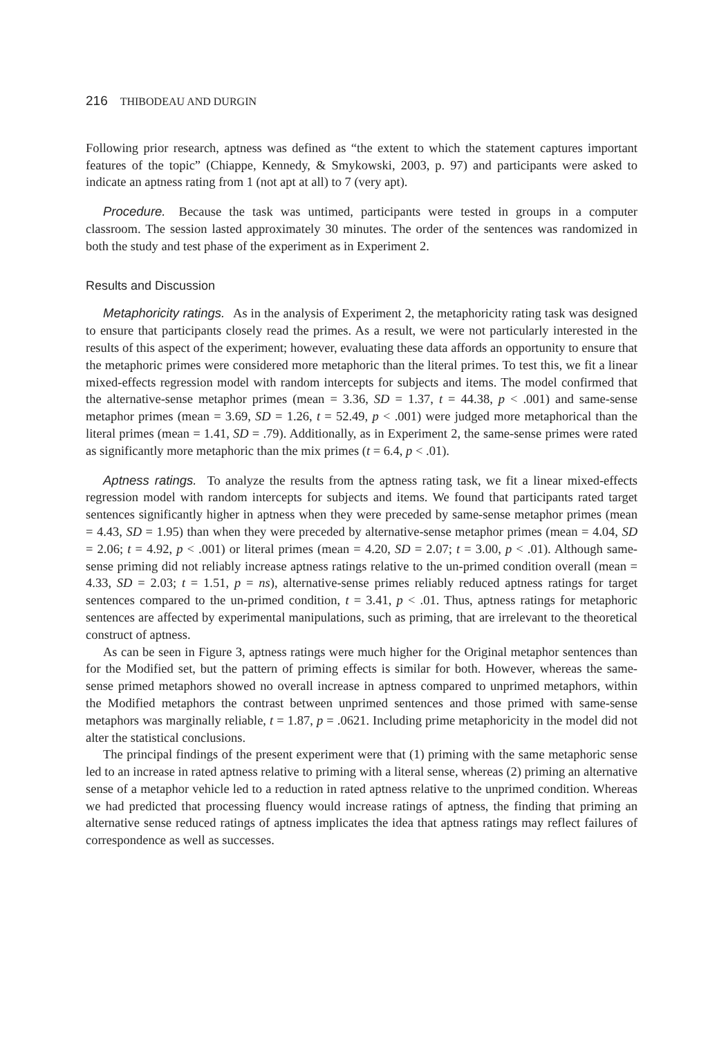216 THIBODEAU AND DURGIN
Following prior research, aptness was defined as “the extent to which the statement captures important features of the topic” (Chiappe, Kennedy, & Smykowski, 2003, p. 97) and participants were asked to indicate an aptness rating from 1 (not apt at all) to 7 (very apt).
Procedure. Because the task was untimed, participants were tested in groups in a computer classroom. The session lasted approximately 30 minutes. The order of the sentences was randomized in both the study and test phase of the experiment as in Experiment 2.
Results and Discussion
Metaphoricity ratings. As in the analysis of Experiment 2, the metaphoricity rating task was designed to ensure that participants closely read the primes. As a result, we were not particularly interested in the results of this aspect of the experiment; however, evaluating these data affords an opportunity to ensure that the metaphoric primes were considered more metaphoric than the literal primes. To test this, we fit a linear mixed-effects regression model with random intercepts for subjects and items. The model confirmed that the alternative-sense metaphor primes (mean = 3.36, SD = 1.37, t = 44.38, p < .001) and same-sense metaphor primes (mean = 3.69, SD = 1.26, t = 52.49, p < .001) were judged more metaphorical than the literal primes (mean = 1.41, SD = .79). Additionally, as in Experiment 2, the same-sense primes were rated as significantly more metaphoric than the mix primes (t = 6.4, p < .01).
Aptness ratings. To analyze the results from the aptness rating task, we fit a linear mixed-effects regression model with random intercepts for subjects and items. We found that participants rated target sentences significantly higher in aptness when they were preceded by same-sense metaphor primes (mean = 4.43, SD = 1.95) than when they were preceded by alternative-sense metaphor primes (mean = 4.04, SD = 2.06; t = 4.92, p < .001) or literal primes (mean = 4.20, SD = 2.07; t = 3.00, p < .01). Although same-sense priming did not reliably increase aptness ratings relative to the un-primed condition overall (mean = 4.33, SD = 2.03; t = 1.51, p = ns), alternative-sense primes reliably reduced aptness ratings for target sentences compared to the un-primed condition, t = 3.41, p < .01. Thus, aptness ratings for metaphoric sentences are affected by experimental manipulations, such as priming, that are irrelevant to the theoretical construct of aptness.
As can be seen in Figure 3, aptness ratings were much higher for the Original metaphor sentences than for the Modified set, but the pattern of priming effects is similar for both. However, whereas the same-sense primed metaphors showed no overall increase in aptness compared to unprimed metaphors, within the Modified metaphors the contrast between unprimed sentences and those primed with same-sense metaphors was marginally reliable, t = 1.87, p = .0621. Including prime metaphoricity in the model did not alter the statistical conclusions.
The principal findings of the present experiment were that (1) priming with the same metaphoric sense led to an increase in rated aptness relative to priming with a literal sense, whereas (2) priming an alternative sense of a metaphor vehicle led to a reduction in rated aptness relative to the unprimed condition. Whereas we had predicted that processing fluency would increase ratings of aptness, the finding that priming an alternative sense reduced ratings of aptness implicates the idea that aptness ratings may reflect failures of correspondence as well as successes.